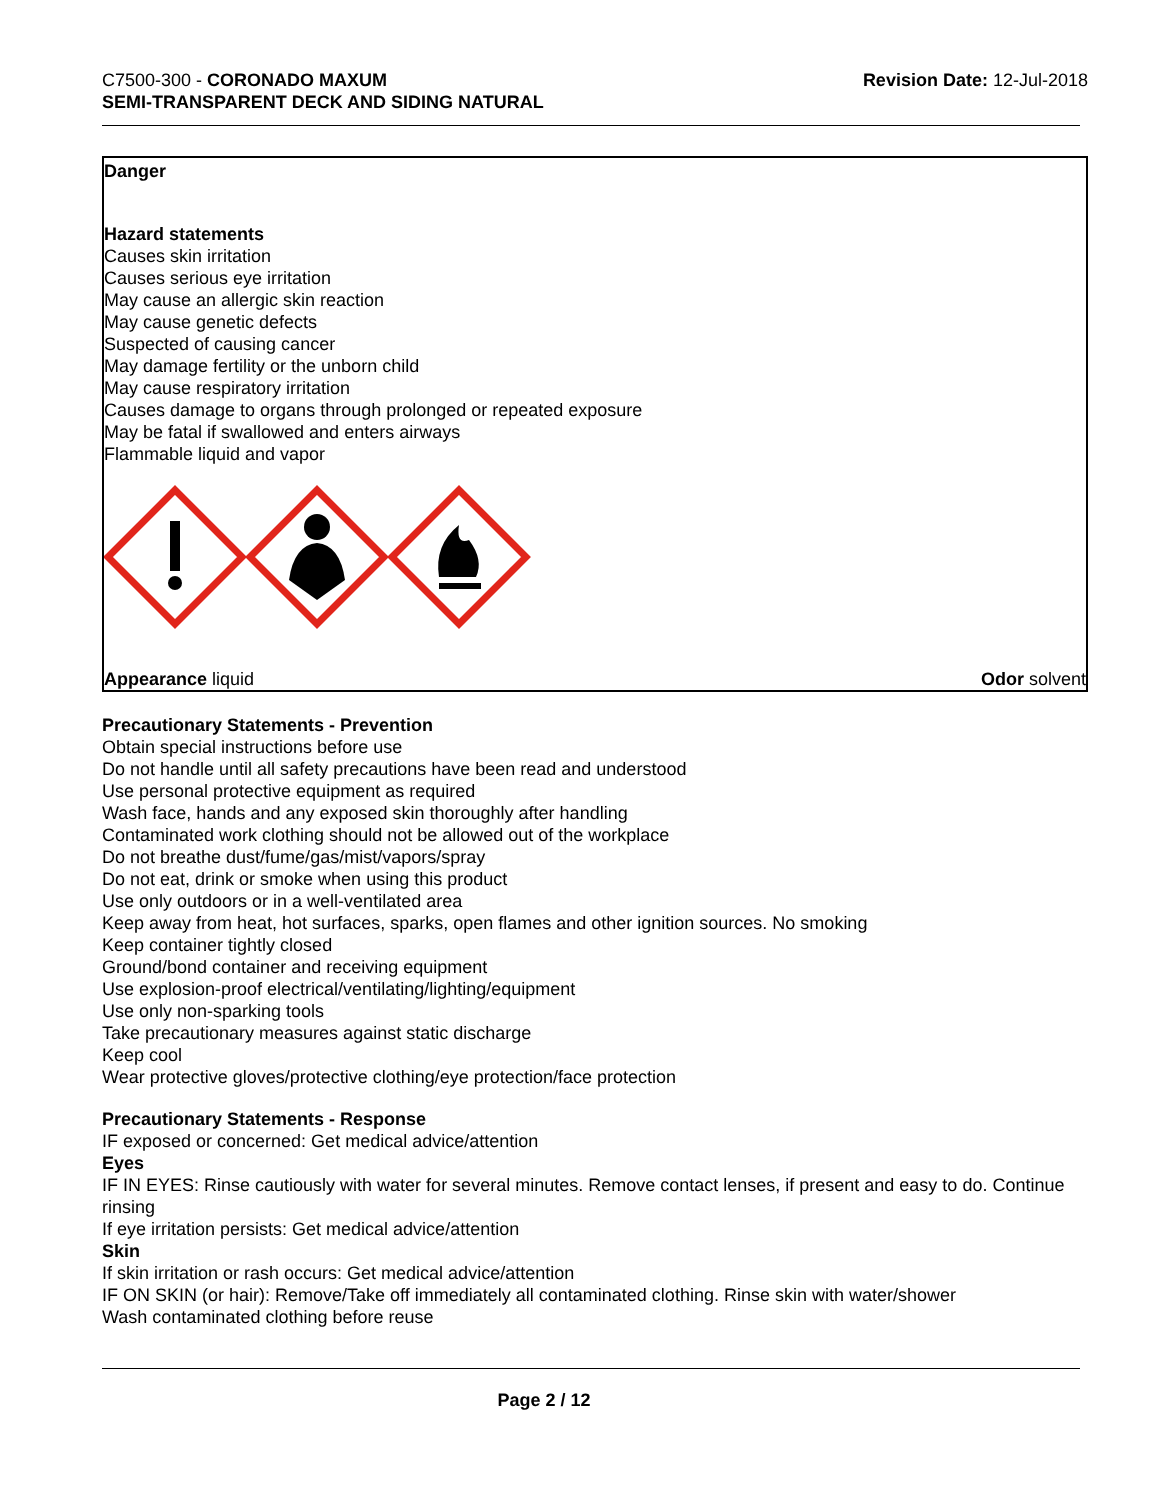C7500-300 - CORONADO MAXUM
SEMI-TRANSPARENT DECK AND SIDING NATURAL
Revision Date: 12-Jul-2018
Danger
Hazard statements
Causes skin irritation
Causes serious eye irritation
May cause an allergic skin reaction
May cause genetic defects
Suspected of causing cancer
May damage fertility or the unborn child
May cause respiratory irritation
Causes damage to organs through prolonged or repeated exposure
May be fatal if swallowed and enters airways
Flammable liquid and vapor
Appearance liquid Odor solvent
Precautionary Statements - Prevention
Obtain special instructions before use
Do not handle until all safety precautions have been read and understood
Use personal protective equipment as required
Wash face, hands and any exposed skin thoroughly after handling
Contaminated work clothing should not be allowed out of the workplace
Do not breathe dust/fume/gas/mist/vapors/spray
Do not eat, drink or smoke when using this product
Use only outdoors or in a well-ventilated area
Keep away from heat, hot surfaces, sparks, open flames and other ignition sources. No smoking
Keep container tightly closed
Ground/bond container and receiving equipment
Use explosion-proof electrical/ventilating/lighting/equipment
Use only non-sparking tools
Take precautionary measures against static discharge
Keep cool
Wear protective gloves/protective clothing/eye protection/face protection
Precautionary Statements - Response
IF exposed or concerned: Get medical advice/attention
Eyes
IF IN EYES: Rinse cautiously with water for several minutes. Remove contact lenses, if present and easy to do. Continue rinsing
If eye irritation persists: Get medical advice/attention
Skin
If skin irritation or rash occurs: Get medical advice/attention
IF ON SKIN (or hair): Remove/Take off immediately all contaminated clothing. Rinse skin with water/shower
Wash contaminated clothing before reuse
Page 2 / 12